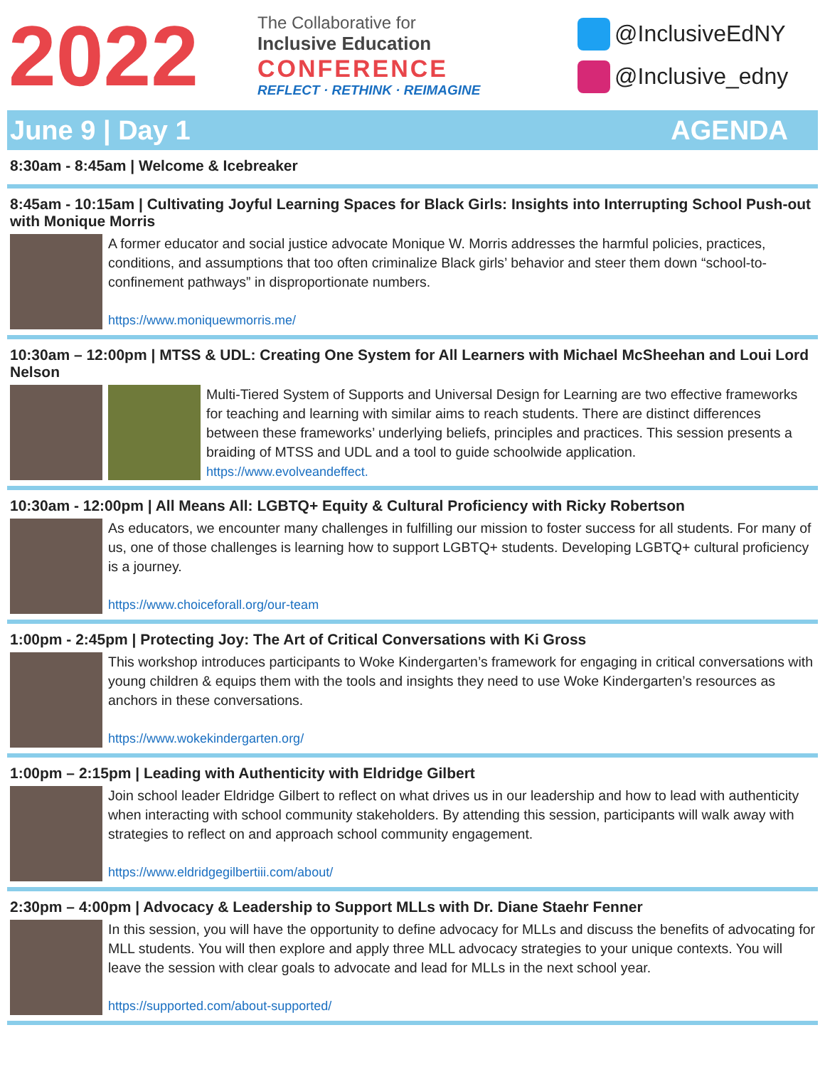2022
The Collaborative for
Inclusive Education
CONFERENCE
REFLECT · RETHINK · REIMAGINE
@InclusiveEdNY
@Inclusive_edny
June 9 | Day 1 AGENDA
8:30am - 8:45am | Welcome & Icebreaker
8:45am - 10:15am | Cultivating Joyful Learning Spaces for Black Girls: Insights into Interrupting School Push-out with Monique Morris
A former educator and social justice advocate Monique W. Morris addresses the harmful policies, practices, conditions, and assumptions that too often criminalize Black girls’ behavior and steer them down “school-to-confinement pathways” in disproportionate numbers.
https://www.moniquewmorris.me/
10:30am – 12:00pm | MTSS & UDL: Creating One System for All Learners with Michael McSheehan and Loui Lord Nelson
Multi-Tiered System of Supports and Universal Design for Learning are two effective frameworks for teaching and learning with similar aims to reach students. There are distinct differences between these frameworks’ underlying beliefs, principles and practices. This session presents a braiding of MTSS and UDL and a tool to guide schoolwide application.
https://www.evolveandeffect.
10:30am - 12:00pm | All Means All: LGBTQ+ Equity & Cultural Proficiency with Ricky Robertson
As educators, we encounter many challenges in fulfilling our mission to foster success for all students. For many of us, one of those challenges is learning how to support LGBTQ+ students. Developing LGBTQ+ cultural proficiency is a journey.
https://www.choiceforall.org/our-team
1:00pm - 2:45pm | Protecting Joy: The Art of Critical Conversations with Ki Gross
This workshop introduces participants to Woke Kindergarten’s framework for engaging in critical conversations with young children & equips them with the tools and insights they need to use Woke Kindergarten’s resources as anchors in these conversations.
https://www.wokekindergarten.org/
1:00pm – 2:15pm | Leading with Authenticity with Eldridge Gilbert
Join school leader Eldridge Gilbert to reflect on what drives us in our leadership and how to lead with authenticity when interacting with school community stakeholders. By attending this session, participants will walk away with strategies to reflect on and approach school community engagement.
https://www.eldridgegilbertiii.com/about/
2:30pm – 4:00pm | Advocacy & Leadership to Support MLLs with Dr. Diane Staehr Fenner
In this session, you will have the opportunity to define advocacy for MLLs and discuss the benefits of advocating for MLL students. You will then explore and apply three MLL advocacy strategies to your unique contexts. You will leave the session with clear goals to advocate and lead for MLLs in the next school year.
https://supported.com/about-supported/